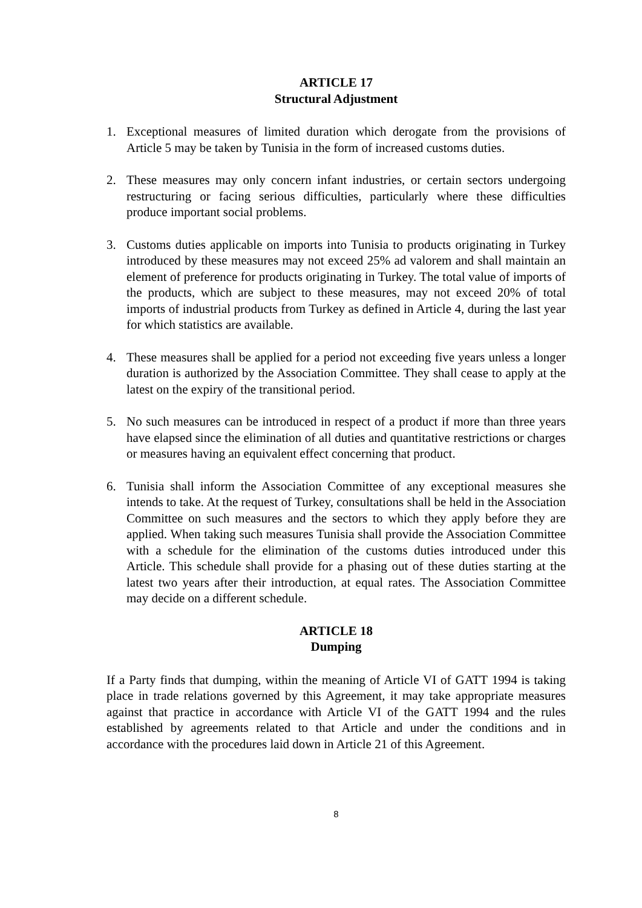ARTICLE 17
Structural Adjustment
1. Exceptional measures of limited duration which derogate from the provisions of Article 5 may be taken by Tunisia in the form of increased customs duties.
2. These measures may only concern infant industries, or certain sectors undergoing restructuring or facing serious difficulties, particularly where these difficulties produce important social problems.
3. Customs duties applicable on imports into Tunisia to products originating in Turkey introduced by these measures may not exceed 25% ad valorem and shall maintain an element of preference for products originating in Turkey. The total value of imports of the products, which are subject to these measures, may not exceed 20% of total imports of industrial products from Turkey as defined in Article 4, during the last year for which statistics are available.
4. These measures shall be applied for a period not exceeding five years unless a longer duration is authorized by the Association Committee. They shall cease to apply at the latest on the expiry of the transitional period.
5. No such measures can be introduced in respect of a product if more than three years have elapsed since the elimination of all duties and quantitative restrictions or charges or measures having an equivalent effect concerning that product.
6. Tunisia shall inform the Association Committee of any exceptional measures she intends to take. At the request of Turkey, consultations shall be held in the Association Committee on such measures and the sectors to which they apply before they are applied. When taking such measures Tunisia shall provide the Association Committee with a schedule for the elimination of the customs duties introduced under this Article. This schedule shall provide for a phasing out of these duties starting at the latest two years after their introduction, at equal rates. The Association Committee may decide on a different schedule.
ARTICLE 18
Dumping
If a Party finds that dumping, within the meaning of Article VI of GATT 1994 is taking place in trade relations governed by this Agreement, it may take appropriate measures against that practice in accordance with Article VI of the GATT 1994 and the rules established by agreements related to that Article and under the conditions and in accordance with the procedures laid down in Article 21 of this Agreement.
8